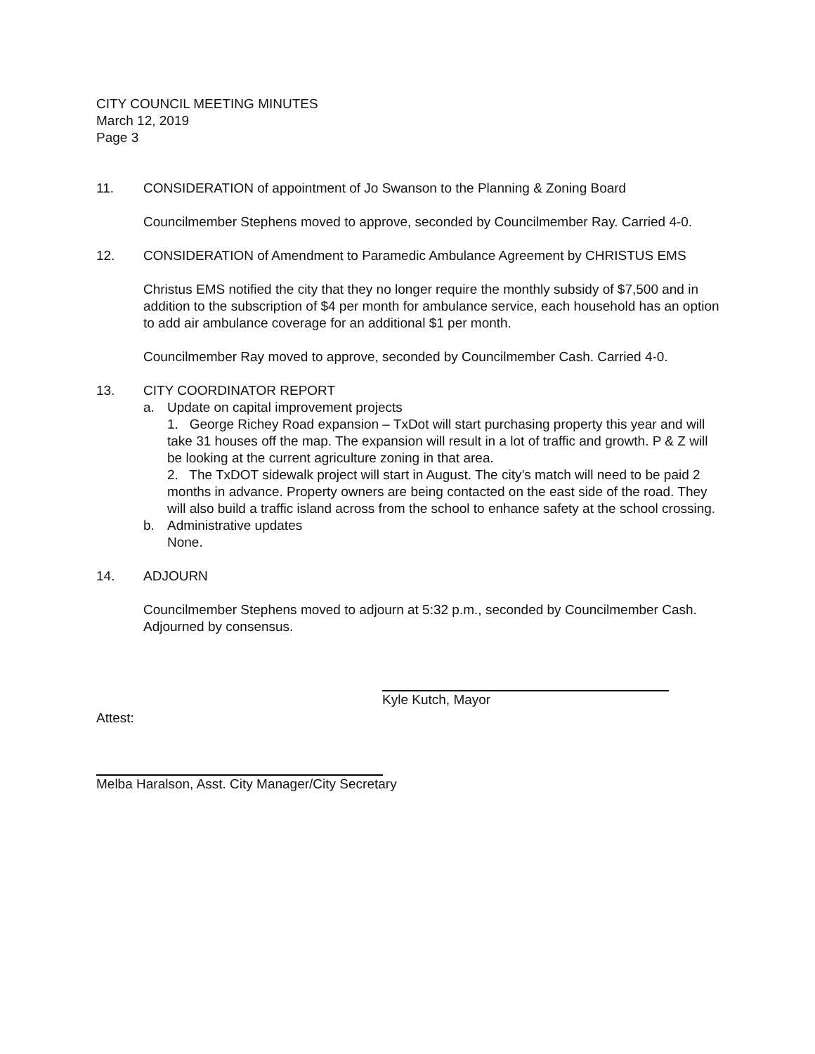CITY COUNCIL MEETING MINUTES
March 12, 2019
Page 3
11. CONSIDERATION of appointment of Jo Swanson to the Planning & Zoning Board
Councilmember Stephens moved to approve, seconded by Councilmember Ray. Carried 4-0.
12. CONSIDERATION of Amendment to Paramedic Ambulance Agreement by CHRISTUS EMS
Christus EMS notified the city that they no longer require the monthly subsidy of $7,500 and in addition to the subscription of $4 per month for ambulance service, each household has an option to add air ambulance coverage for an additional $1 per month.
Councilmember Ray moved to approve, seconded by Councilmember Cash. Carried 4-0.
13. CITY COORDINATOR REPORT
a. Update on capital improvement projects
1. George Richey Road expansion – TxDot will start purchasing property this year and will take 31 houses off the map. The expansion will result in a lot of traffic and growth. P & Z will be looking at the current agriculture zoning in that area.
2. The TxDOT sidewalk project will start in August. The city’s match will need to be paid 2 months in advance. Property owners are being contacted on the east side of the road. They will also build a traffic island across from the school to enhance safety at the school crossing.
b. Administrative updates
None.
14. ADJOURN
Councilmember Stephens moved to adjourn at 5:32 p.m., seconded by Councilmember Cash. Adjourned by consensus.
Kyle Kutch, Mayor
Attest:
Melba Haralson, Asst. City Manager/City Secretary